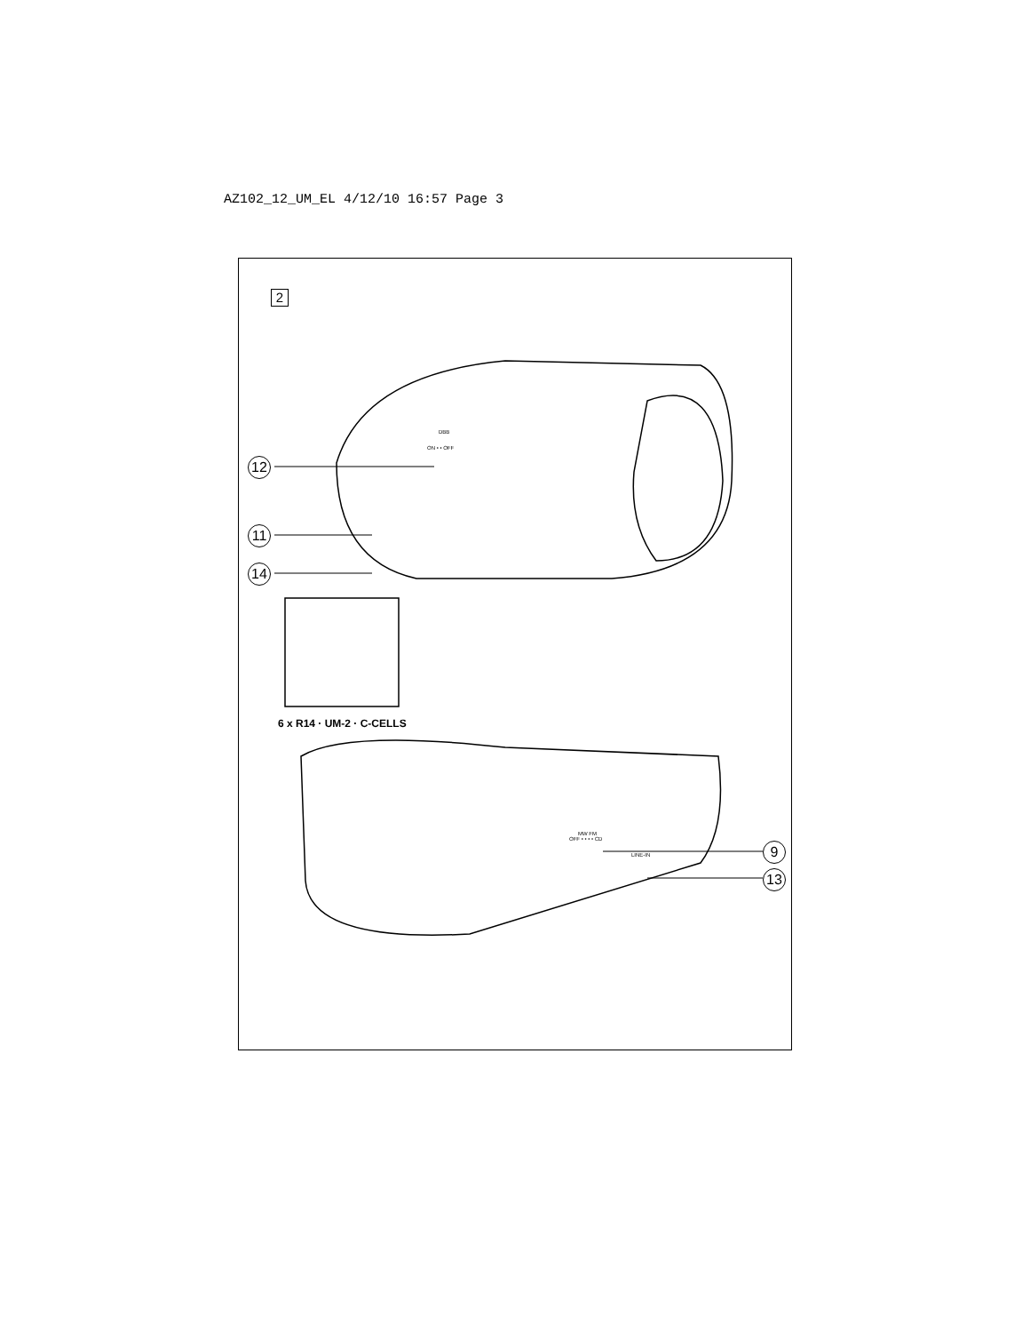AZ102_12_UM_EL 4/12/10 16:57 Page 3
2
DBB
ON • • OFF
12
11
14
6 x R14 · UM-2 · C-CELLS
MW FM
OFF • • • • CD
LINE-IN 9
13